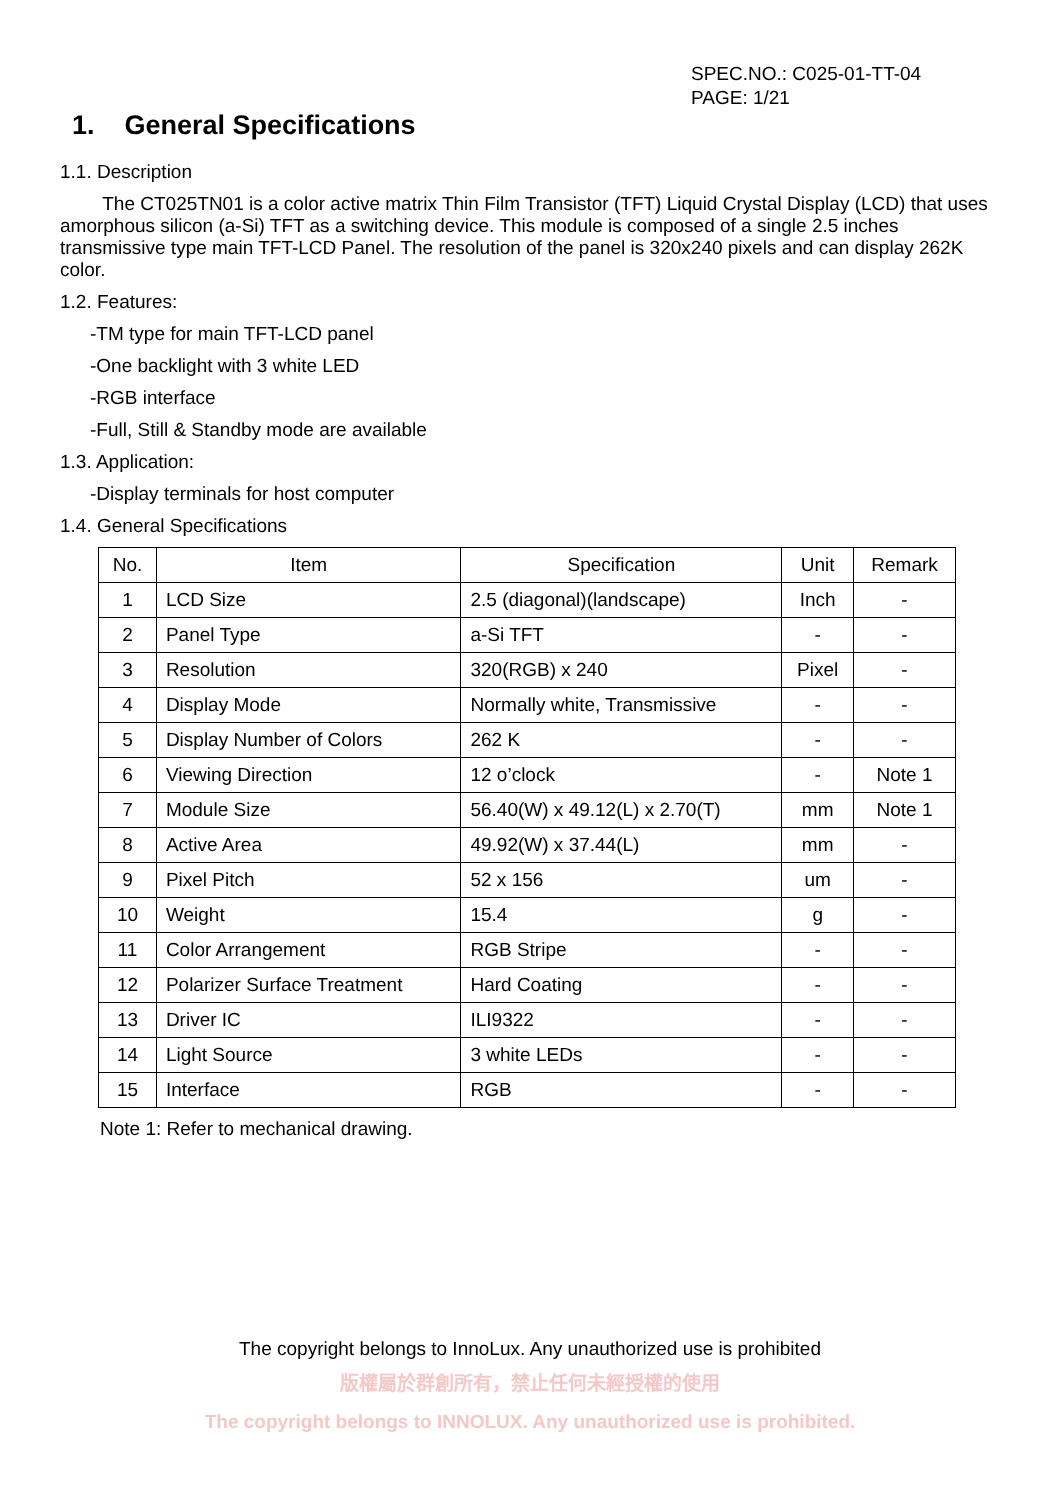SPEC.NO.: C025-01-TT-04
PAGE: 1/21
1. General Specifications
1.1. Description
The CT025TN01 is a color active matrix Thin Film Transistor (TFT) Liquid Crystal Display (LCD) that uses amorphous silicon (a-Si) TFT as a switching device. This module is composed of a single 2.5 inches transmissive type main TFT-LCD Panel. The resolution of the panel is 320x240 pixels and can display 262K color.
1.2. Features:
-TM type for main TFT-LCD panel
-One backlight with 3 white LED
-RGB interface
-Full, Still & Standby mode are available
1.3. Application:
-Display terminals for host computer
1.4. General Specifications
| No. | Item | Specification | Unit | Remark |
| --- | --- | --- | --- | --- |
| 1 | LCD Size | 2.5 (diagonal)(landscape) | Inch | - |
| 2 | Panel Type | a-Si TFT | - | - |
| 3 | Resolution | 320(RGB) x 240 | Pixel | - |
| 4 | Display Mode | Normally white, Transmissive | - | - |
| 5 | Display Number of Colors | 262 K | - | - |
| 6 | Viewing Direction | 12 o’clock | - | Note 1 |
| 7 | Module Size | 56.40(W) x 49.12(L) x 2.70(T) | mm | Note 1 |
| 8 | Active Area | 49.92(W) x 37.44(L) | mm | - |
| 9 | Pixel Pitch | 52 x 156 | um | - |
| 10 | Weight | 15.4 | g | - |
| 11 | Color Arrangement | RGB Stripe | - | - |
| 12 | Polarizer Surface Treatment | Hard Coating | - | - |
| 13 | Driver IC | ILI9322 | - | - |
| 14 | Light Source | 3 white LEDs | - | - |
| 15 | Interface | RGB | - | - |
Note 1: Refer to mechanical drawing.
The copyright belongs to InnoLux. Any unauthorized use is prohibited
版權屬於群創所有，禁止任何未經授權的使用
The copyright belongs to INNOLUX. Any unauthorized use is prohibited.